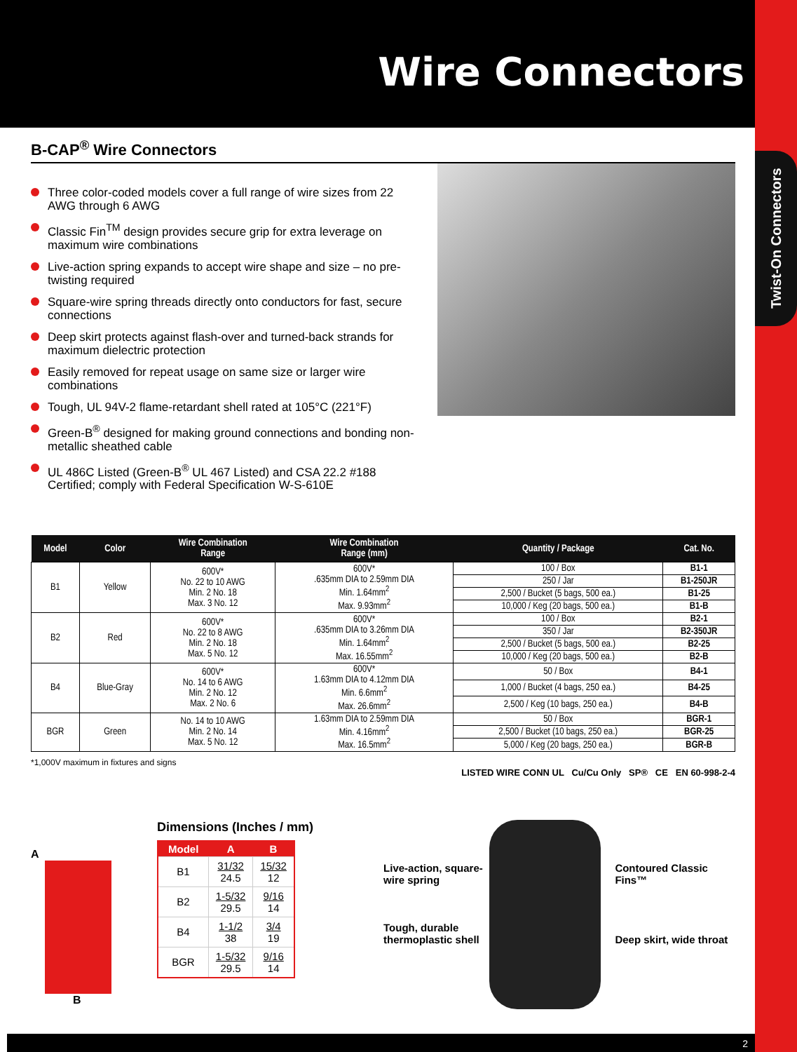Twist-On Connectors
Wire Connectors
B-CAP<sup>®</sup> Wire Connectors
Three color-coded models cover a full range of wire sizes from 22 AWG through 6 AWG
Classic Fin<sup>TM</sup> design provides secure grip for extra leverage on maximum wire combinations
Live-action spring expands to accept wire shape and size – no pre-twisting required
Square-wire spring threads directly onto conductors for fast, secure connections
Deep skirt protects against flash-over and turned-back strands for maximum dielectric protection
Easily removed for repeat usage on same size or larger wire combinations
Tough, UL 94V-2 flame-retardant shell rated at 105°C (221°F)
Green-B<sup>®</sup> designed for making ground connections and bonding non-metallic sheathed cable
UL 486C Listed (Green-B<sup>®</sup> UL 467 Listed) and CSA 22.2 #188 Certified; comply with Federal Specification W-S-610E
| Model | Color | Wire Combination Range | Wire Combination Range (mm) | Quantity / Package | Cat. No. |
| --- | --- | --- | --- | --- | --- |
| B1 | Yellow | 600V* No. 22 to 10 AWG Min. 2 No. 18 Max. 3 No. 12 | 600V* .635mm DIA to 2.59mm DIA Min. 1.64mm<sup>2</sup> Max. 9.93mm<sup>2</sup> | 100 / Box | B1-1 |
| | | | | 250 / Jar | B1-250JR |
| | | | | 2,500 / Bucket (5 bags, 500 ea.) | B1-25 |
| | | | | 10,000 / Keg (20 bags, 500 ea.) | B1-B |
| B2 | Red | 600V* No. 22 to 8 AWG Min. 2 No. 18 Max. 5 No. 12 | 600V* .635mm DIA to 3.26mm DIA Min. 1.64mm<sup>2</sup> Max. 16.55mm<sup>2</sup> | 100 / Box | B2-1 |
| | | | | 350 / Jar | B2-350JR |
| | | | | 2,500 / Bucket (5 bags, 500 ea.) | B2-25 |
| | | | | 10,000 / Keg (20 bags, 500 ea.) | B2-B |
| B4 | Blue-Gray | 600V* No. 14 to 6 AWG Min. 2 No. 12 Max. 2 No. 6 | 600V* 1.63mm DIA to 4.12mm DIA Min. 6.6mm<sup>2</sup> Max. 26.6mm<sup>2</sup> | 50 / Box | B4-1 |
| | | | | 1,000 / Bucket (4 bags, 250 ea.) | B4-25 |
| | | | | 2,500 / Keg (10 bags, 250 ea.) | B4-B |
| BGR | Green | No. 14 to 10 AWG Min. 2 No. 14 Max. 5 No. 12 | 1.63mm DIA to 2.59mm DIA Min. 4.16mm<sup>2</sup> Max. 16.5mm<sup>2</sup> | 50 / Box | BGR-1 |
| | | | | 2,500 / Bucket (10 bags, 250 ea.) | BGR-25 |
| | | | | 5,000 / Keg (20 bags, 250 ea.) | BGR-B |
*1,000V maximum in fixtures and signs
LISTED WIRE CONN UL Cu/Cu Only SP® CE EN 60-998-2-4
A
B
Dimensions (Inches / mm)
| Model | A | B |
| --- | --- | --- |
| B1 | 31/32 24.5 | 15/32 12 |
| B2 | 1-5/32 29.5 | 9/16 14 |
| B4 | 1-1/2 38 | 3/4 19 |
| BGR | 1-5/32 29.5 | 9/16 14 |
Live-action, square-wire spring
Tough, durable thermoplastic shell
Contoured Classic Fins™
Deep skirt, wide throat
2